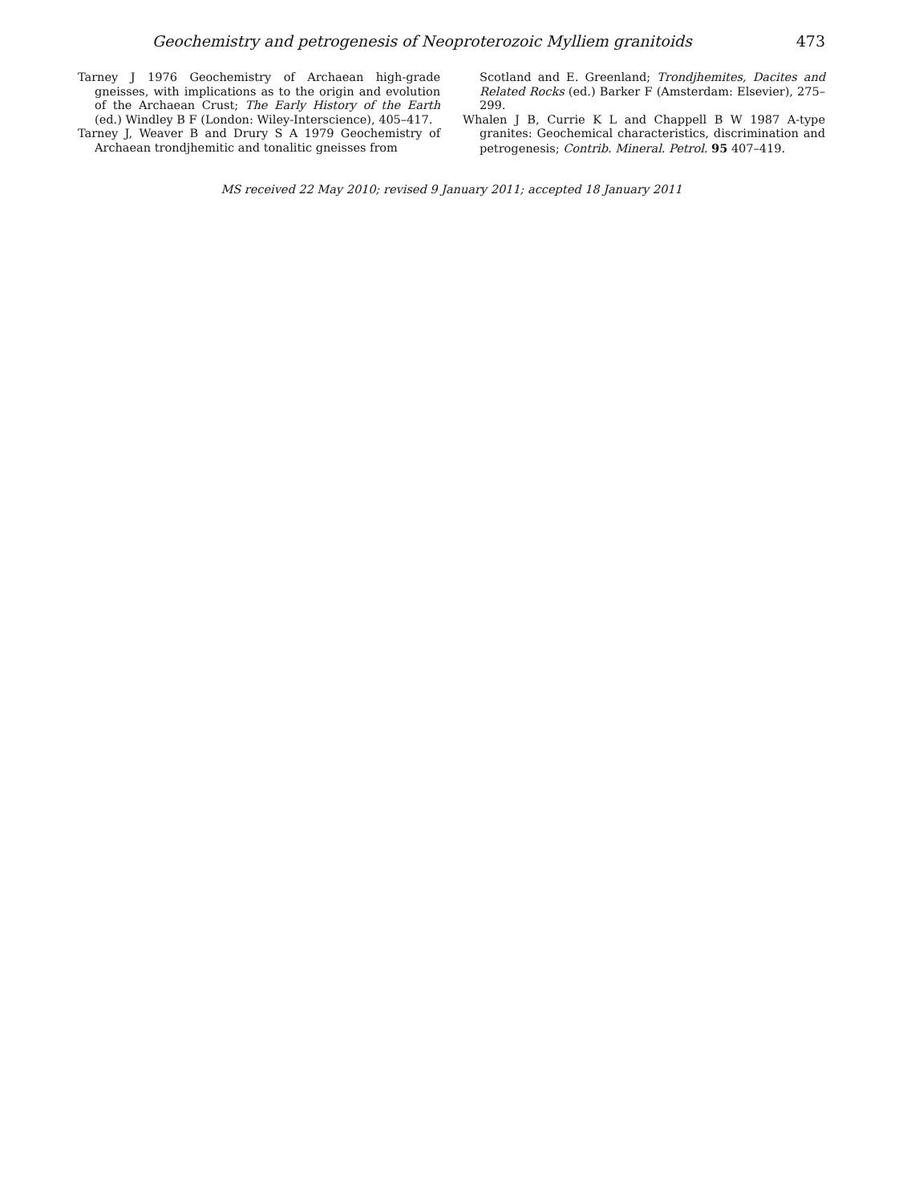Geochemistry and petrogenesis of Neoproterozoic Mylliem granitoids 473
Tarney J 1976 Geochemistry of Archaean high-grade gneisses, with implications as to the origin and evolution of the Archaean Crust; The Early History of the Earth (ed.) Windley B F (London: Wiley-Interscience), 405–417.
Tarney J, Weaver B and Drury S A 1979 Geochemistry of Archaean trondjhemitic and tonalitic gneisses from
Scotland and E. Greenland; Trondjhemites, Dacites and Related Rocks (ed.) Barker F (Amsterdam: Elsevier), 275–299.
Whalen J B, Currie K L and Chappell B W 1987 A-type granites: Geochemical characteristics, discrimination and petrogenesis; Contrib. Mineral. Petrol. 95 407–419.
MS received 22 May 2010; revised 9 January 2011; accepted 18 January 2011